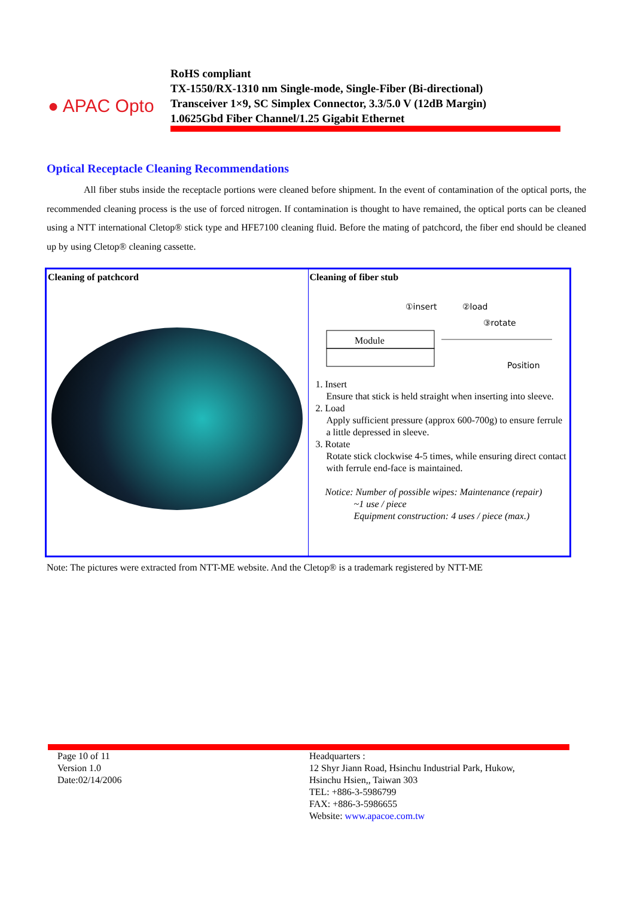● APAC Opto
RoHS compliant
TX-1550/RX-1310 nm Single-mode, Single-Fiber (Bi-directional)
Transceiver 1×9, SC Simplex Connector, 3.3/5.0 V (12dB Margin)
1.0625Gbd Fiber Channel/1.25 Gigabit Ethernet
Optical Receptacle Cleaning Recommendations
All fiber stubs inside the receptacle portions were cleaned before shipment. In the event of contamination of the optical ports, the recommended cleaning process is the use of forced nitrogen. If contamination is thought to have remained, the optical ports can be cleaned using a NTT international Cletop® stick type and HFE7100 cleaning fluid. Before the mating of patchcord, the fiber end should be cleaned up by using Cletop® cleaning cassette.
| Cleaning of patchcord | Cleaning of fiber stub ①insert ②load ③rotate Position Module 1. Insert Ensure that stick is held straight when inserting into sleeve. 2. Load Apply sufficient pressure (approx 600-700g) to ensure ferrule a little depressed in sleeve. 3. Rotate Rotate stick clockwise 4-5 times, while ensuring direct contact with ferrule end-face is maintained. Notice: Number of possible wipes: Maintenance (repair) ~1 use / piece Equipment construction: 4 uses / piece (max.) |
Note: The pictures were extracted from NTT-ME website. And the Cletop® is a trademark registered by NTT-ME
Page 10 of 11
Version 1.0
Date:02/14/2006
Headquarters :
12 Shyr Jiann Road, Hsinchu Industrial Park, Hukow,
Hsinchu Hsien,, Taiwan 303
TEL: +886-3-5986799
FAX: +886-3-5986655
Website: www.apacoe.com.tw